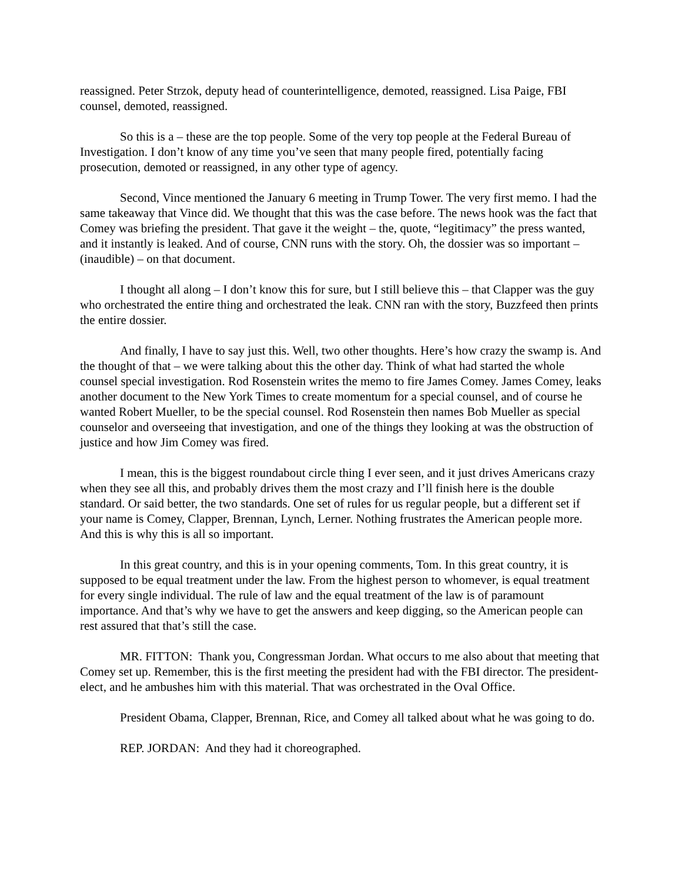reassigned. Peter Strzok, deputy head of counterintelligence, demoted, reassigned. Lisa Paige, FBI counsel, demoted, reassigned.
So this is a – these are the top people. Some of the very top people at the Federal Bureau of Investigation. I don’t know of any time you’ve seen that many people fired, potentially facing prosecution, demoted or reassigned, in any other type of agency.
Second, Vince mentioned the January 6 meeting in Trump Tower. The very first memo. I had the same takeaway that Vince did. We thought that this was the case before. The news hook was the fact that Comey was briefing the president. That gave it the weight – the, quote, “legitimacy” the press wanted, and it instantly is leaked. And of course, CNN runs with the story. Oh, the dossier was so important – (inaudible) – on that document.
I thought all along – I don’t know this for sure, but I still believe this – that Clapper was the guy who orchestrated the entire thing and orchestrated the leak. CNN ran with the story, Buzzfeed then prints the entire dossier.
And finally, I have to say just this. Well, two other thoughts. Here’s how crazy the swamp is. And the thought of that – we were talking about this the other day. Think of what had started the whole counsel special investigation. Rod Rosenstein writes the memo to fire James Comey. James Comey, leaks another document to the New York Times to create momentum for a special counsel, and of course he wanted Robert Mueller, to be the special counsel. Rod Rosenstein then names Bob Mueller as special counselor and overseeing that investigation, and one of the things they looking at was the obstruction of justice and how Jim Comey was fired.
I mean, this is the biggest roundabout circle thing I ever seen, and it just drives Americans crazy when they see all this, and probably drives them the most crazy and I’ll finish here is the double standard. Or said better, the two standards. One set of rules for us regular people, but a different set if your name is Comey, Clapper, Brennan, Lynch, Lerner. Nothing frustrates the American people more. And this is why this is all so important.
In this great country, and this is in your opening comments, Tom. In this great country, it is supposed to be equal treatment under the law. From the highest person to whomever, is equal treatment for every single individual. The rule of law and the equal treatment of the law is of paramount importance. And that’s why we have to get the answers and keep digging, so the American people can rest assured that that’s still the case.
MR. FITTON: Thank you, Congressman Jordan. What occurs to me also about that meeting that Comey set up. Remember, this is the first meeting the president had with the FBI director. The president-elect, and he ambushes him with this material. That was orchestrated in the Oval Office.
President Obama, Clapper, Brennan, Rice, and Comey all talked about what he was going to do.
REP. JORDAN: And they had it choreographed.